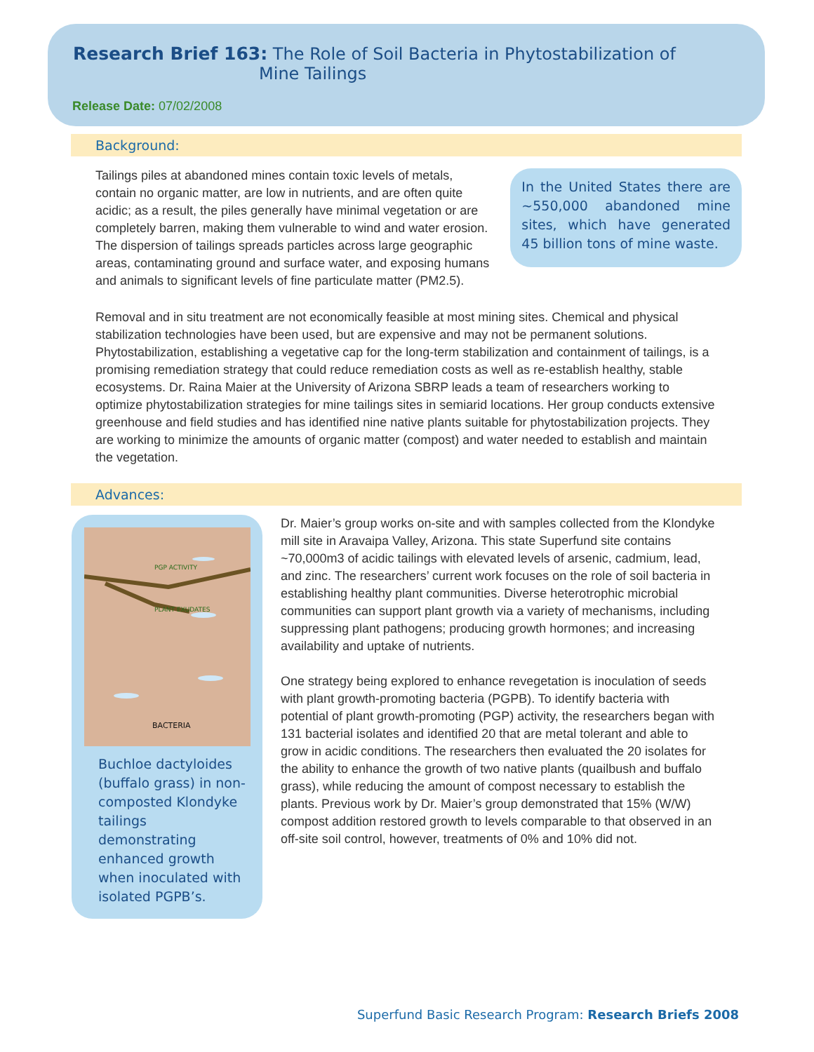Research Brief 163: The Role of Soil Bacteria in Phytostabilization of
Mine Tailings
Release Date: 07/02/2008
Background:
Tailings piles at abandoned mines contain toxic levels of metals, contain no organic matter, are low in nutrients, and are often quite acidic; as a result, the piles generally have minimal vegetation or are completely barren, making them vulnerable to wind and water erosion. The dispersion of tailings spreads particles across large geographic areas, contaminating ground and surface water, and exposing humans and animals to significant levels of fine particulate matter (PM2.5).
In the United States there are ~550,000 abandoned mine sites, which have generated 45 billion tons of mine waste.
Removal and in situ treatment are not economically feasible at most mining sites. Chemical and physical stabilization technologies have been used, but are expensive and may not be permanent solutions. Phytostabilization, establishing a vegetative cap for the long-term stabilization and containment of tailings, is a promising remediation strategy that could reduce remediation costs as well as re-establish healthy, stable ecosystems. Dr. Raina Maier at the University of Arizona SBRP leads a team of researchers working to optimize phytostabilization strategies for mine tailings sites in semiarid locations. Her group conducts extensive greenhouse and field studies and has identified nine native plants suitable for phytostabilization projects. They are working to minimize the amounts of organic matter (compost) and water needed to establish and maintain the vegetation.
Advances:
PGP ACTIVITY
PLANT EXUDATES
BACTERIA
Buchloe dactyloides (buffalo grass) in non-composted Klondyke tailings demonstrating enhanced growth when inoculated with isolated PGPB’s.
Dr. Maier’s group works on-site and with samples collected from the Klondyke mill site in Aravaipa Valley, Arizona. This state Superfund site contains ~70,000m3 of acidic tailings with elevated levels of arsenic, cadmium, lead, and zinc. The researchers’ current work focuses on the role of soil bacteria in establishing healthy plant communities. Diverse heterotrophic microbial communities can support plant growth via a variety of mechanisms, including suppressing plant pathogens; producing growth hormones; and increasing availability and uptake of nutrients.
One strategy being explored to enhance revegetation is inoculation of seeds with plant growth-promoting bacteria (PGPB). To identify bacteria with potential of plant growth-promoting (PGP) activity, the researchers began with 131 bacterial isolates and identified 20 that are metal tolerant and able to grow in acidic conditions. The researchers then evaluated the 20 isolates for the ability to enhance the growth of two native plants (quailbush and buffalo grass), while reducing the amount of compost necessary to establish the plants. Previous work by Dr. Maier’s group demonstrated that 15% (W/W) compost addition restored growth to levels comparable to that observed in an off-site soil control, however, treatments of 0% and 10% did not.
Superfund Basic Research Program: Research Briefs 2008